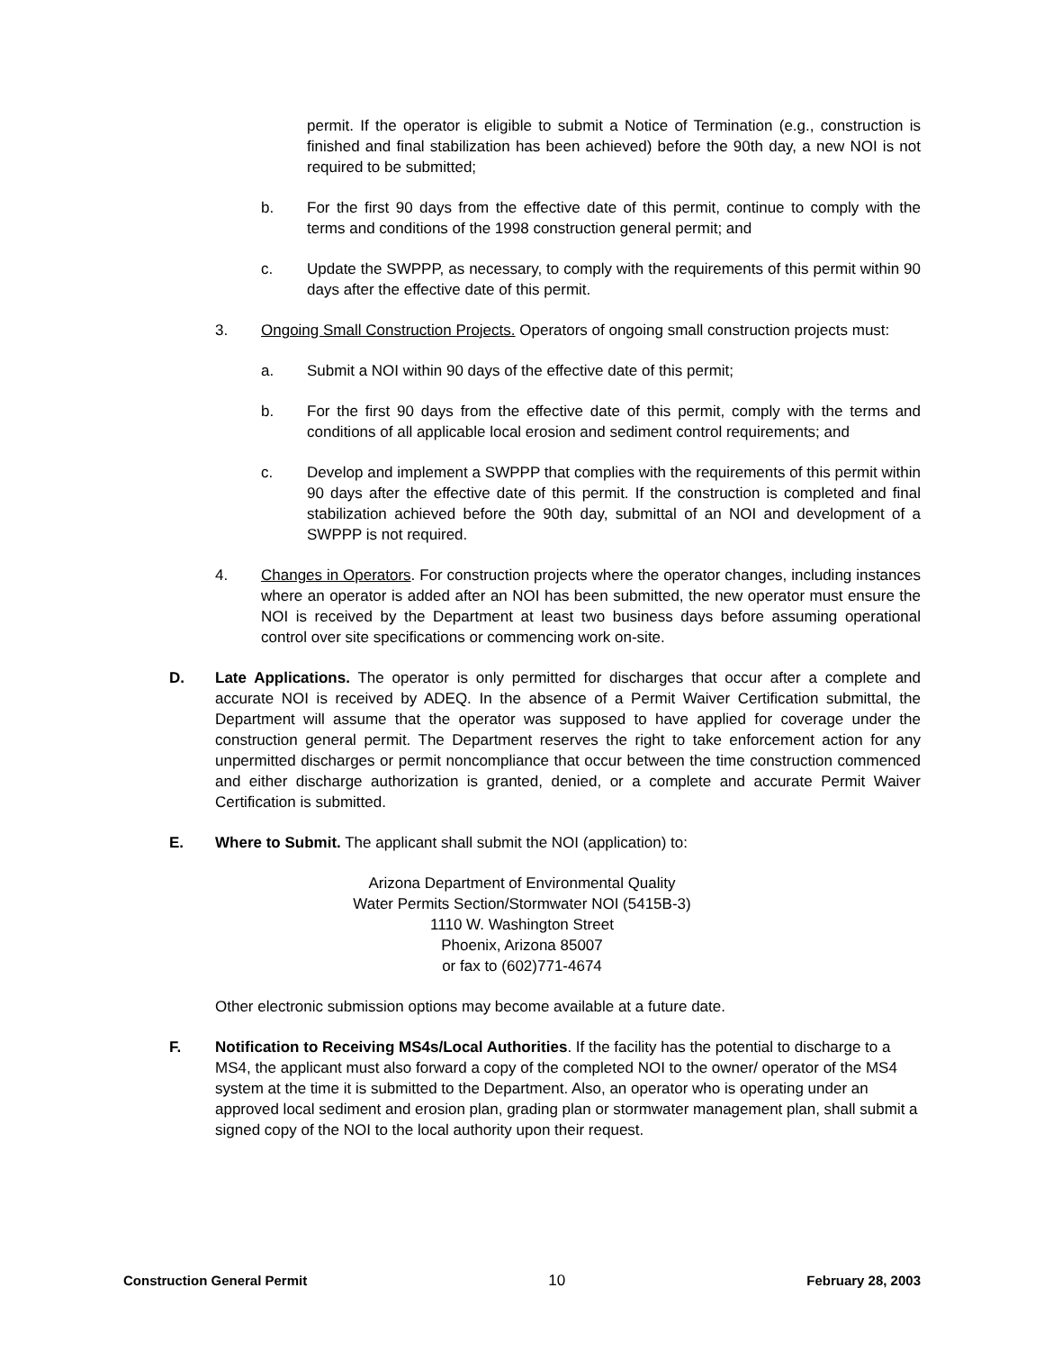permit. If the operator is eligible to submit a Notice of Termination (e.g., construction is finished and final stabilization has been achieved) before the 90th day, a new NOI is not required to be submitted;
b. For the first 90 days from the effective date of this permit, continue to comply with the terms and conditions of the 1998 construction general permit; and
c. Update the SWPPP, as necessary, to comply with the requirements of this permit within 90 days after the effective date of this permit.
3. Ongoing Small Construction Projects. Operators of ongoing small construction projects must:
a. Submit a NOI within 90 days of the effective date of this permit;
b. For the first 90 days from the effective date of this permit, comply with the terms and conditions of all applicable local erosion and sediment control requirements; and
c. Develop and implement a SWPPP that complies with the requirements of this permit within 90 days after the effective date of this permit. If the construction is completed and final stabilization achieved before the 90th day, submittal of an NOI and development of a SWPPP is not required.
4. Changes in Operators. For construction projects where the operator changes, including instances where an operator is added after an NOI has been submitted, the new operator must ensure the NOI is received by the Department at least two business days before assuming operational control over site specifications or commencing work on-site.
D. Late Applications. The operator is only permitted for discharges that occur after a complete and accurate NOI is received by ADEQ. In the absence of a Permit Waiver Certification submittal, the Department will assume that the operator was supposed to have applied for coverage under the construction general permit. The Department reserves the right to take enforcement action for any unpermitted discharges or permit noncompliance that occur between the time construction commenced and either discharge authorization is granted, denied, or a complete and accurate Permit Waiver Certification is submitted.
E. Where to Submit. The applicant shall submit the NOI (application) to:
Arizona Department of Environmental Quality
Water Permits Section/Stormwater NOI (5415B-3)
1110 W. Washington Street
Phoenix, Arizona 85007
or fax to (602)771-4674
Other electronic submission options may become available at a future date.
F. Notification to Receiving MS4s/Local Authorities. If the facility has the potential to discharge to a MS4, the applicant must also forward a copy of the completed NOI to the owner/ operator of the MS4 system at the time it is submitted to the Department. Also, an operator who is operating under an approved local sediment and erosion plan, grading plan or stormwater management plan, shall submit a signed copy of the NOI to the local authority upon their request.
Construction General Permit 10 February 28, 2003